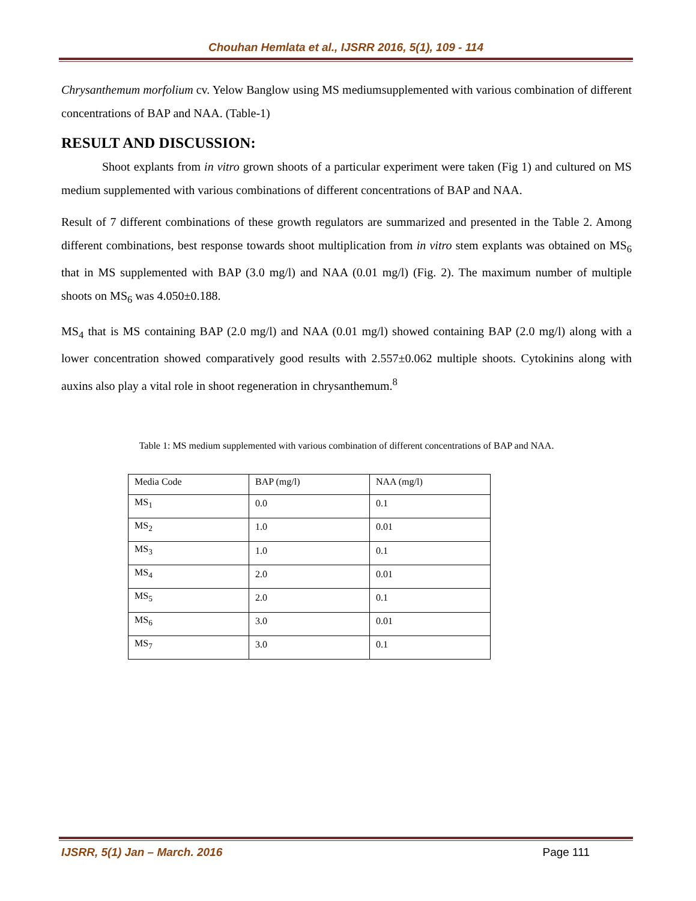Chouhan Hemlata et al., IJSRR 2016, 5(1), 109 - 114
Chrysanthemum morfolium cv. Yelow Banglow using MS mediumsupplemented with various combination of different concentrations of BAP and NAA. (Table-1)
RESULT AND DISCUSSION:
Shoot explants from in vitro grown shoots of a particular experiment were taken (Fig 1) and cultured on MS medium supplemented with various combinations of different concentrations of BAP and NAA.
Result of 7 different combinations of these growth regulators are summarized and presented in the Table 2. Among different combinations, best response towards shoot multiplication from in vitro stem explants was obtained on MS<sub>6</sub> that in MS supplemented with BAP (3.0 mg/l) and NAA (0.01 mg/l) (Fig. 2). The maximum number of multiple shoots on MS<sub>6</sub> was 4.050±0.188.
MS<sub>4</sub> that is MS containing BAP (2.0 mg/l) and NAA (0.01 mg/l) showed containing BAP (2.0 mg/l) along with a lower concentration showed comparatively good results with 2.557±0.062 multiple shoots. Cytokinins along with auxins also play a vital role in shoot regeneration in chrysanthemum.<sup>8</sup>
Table 1: MS medium supplemented with various combination of different concentrations of BAP and NAA.
| Media Code | BAP (mg/l) | NAA (mg/l) |
| MS<sub>1</sub> | 0.0 | 0.1 |
| MS<sub>2</sub> | 1.0 | 0.01 |
| MS<sub>3</sub> | 1.0 | 0.1 |
| MS<sub>4</sub> | 2.0 | 0.01 |
| MS<sub>5</sub> | 2.0 | 0.1 |
| MS<sub>6</sub> | 3.0 | 0.01 |
| MS<sub>7</sub> | 3.0 | 0.1 |
IJSRR, 5(1) Jan – March. 2016 Page 111